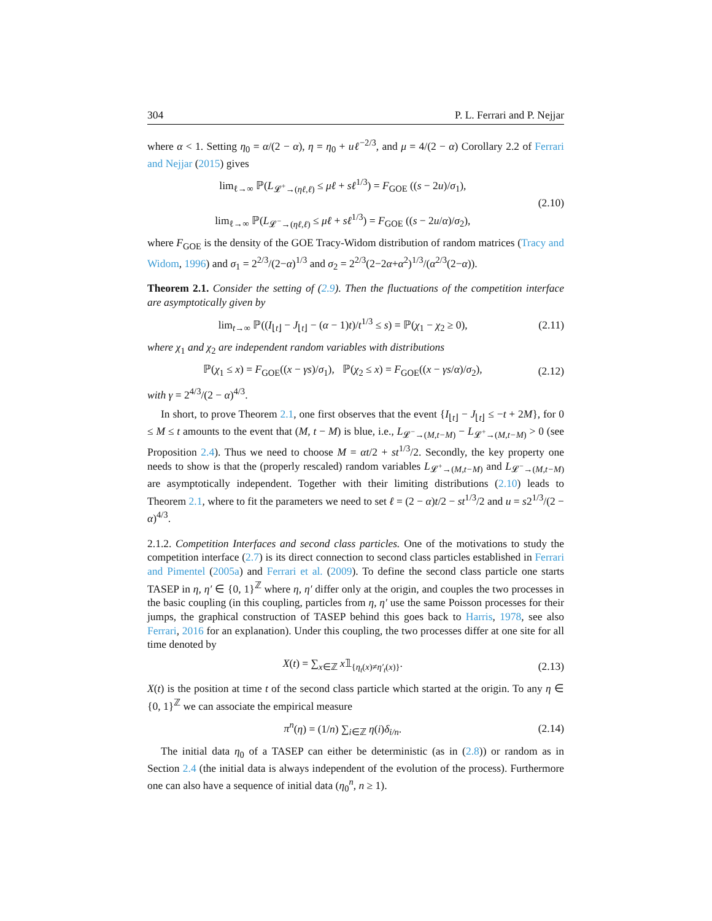304 P. L. Ferrari and P. Nejjar
where α < 1. Setting η<sub>0</sub> = α/(2 − α), η = η<sub>0</sub> + uℓ<sup>−2/3</sup>, and μ = 4/(2 − α) Corollary 2.2 of Ferrari and Nejjar (2015) gives
lim<sub>ℓ→∞</sub> ℙ(L<sub>𝓛<sup>+</sup>→(ηℓ,ℓ)</sub> ≤ μℓ + sℓ<sup>1/3</sup>) = F<sub>GOE</sub> ((s − 2u)/σ<sub>1</sub>),
lim<sub>ℓ→∞</sub> ℙ(L<sub>𝓛<sup>−</sup>→(ηℓ,ℓ)</sub> ≤ μℓ + sℓ<sup>1/3</sup>) = F<sub>GOE</sub> ((s − 2u/α)/σ<sub>2</sub>),
(2.10)
where F<sub>GOE</sub> is the density of the GOE Tracy-Widom distribution of random matrices (Tracy and Widom, 1996) and σ<sub>1</sub> = 2<sup>2/3</sup>/(2−α)<sup>1/3</sup> and σ<sub>2</sub> = 2<sup>2/3</sup>(2−2α+α<sup>2</sup>)<sup>1/3</sup>/(α<sup>2/3</sup>(2−α)).
Theorem 2.1. Consider the setting of (2.9). Then the fluctuations of the competition interface are asymptotically given by
lim<sub>t→∞</sub> ℙ((I<sub>⌊t⌋</sub> − J<sub>⌊t⌋</sub> − (α − 1)t)/t<sup>1/3</sup> ≤ s) = ℙ(χ<sub>1</sub> − χ<sub>2</sub> ≥ 0),
(2.11)
where χ<sub>1</sub> and χ<sub>2</sub> are independent random variables with distributions
ℙ(χ<sub>1</sub> ≤ x) = F<sub>GOE</sub>((x − γs)/σ<sub>1</sub>), ℙ(χ<sub>2</sub> ≤ x) = F<sub>GOE</sub>((x − γs/α)/σ<sub>2</sub>),
(2.12)
with γ = 2<sup>4/3</sup>/(2 − α)<sup>4/3</sup>.
In short, to prove Theorem 2.1, one first observes that the event {I<sub>⌊t⌋</sub> − J<sub>⌊t⌋</sub> ≤ −t + 2M}, for 0 ≤ M ≤ t amounts to the event that (M, t − M) is blue, i.e., L<sub>𝓛<sup>−</sup>→(M,t−M)</sub> − L<sub>𝓛<sup>+</sup>→(M,t−M)</sub> > 0 (see Proposition 2.4). Thus we need to choose M = αt/2 + st<sup>1/3</sup>/2. Secondly, the key property one needs to show is that the (properly rescaled) random variables L<sub>𝓛<sup>+</sup>→(M,t−M)</sub> and L<sub>𝓛<sup>−</sup>→(M,t−M)</sub> are asymptotically independent. Together with their limiting distributions (2.10) leads to Theorem 2.1, where to fit the parameters we need to set ℓ = (2 − α)t/2 − st<sup>1/3</sup>/2 and u = s2<sup>1/3</sup>/(2 − α)<sup>4/3</sup>.
2.1.2. Competition Interfaces and second class particles. One of the motivations to study the competition interface (2.7) is its direct connection to second class particles established in Ferrari and Pimentel (2005a) and Ferrari et al. (2009). To define the second class particle one starts TASEP in η, η′ ∈ {0, 1}<sup>ℤ</sup> where η, η′ differ only at the origin, and couples the two processes in the basic coupling (in this coupling, particles from η, η′ use the same Poisson processes for their jumps, the graphical construction of TASEP behind this goes back to Harris, 1978, see also Ferrari, 2016 for an explanation). Under this coupling, the two processes differ at one site for all time denoted by
X(t) = ∑<sub>x∈ℤ</sub> x𝟙<sub>{η<sub>t</sub>(x)≠η′<sub>t</sub>(x)}</sub>. (2.13)
X(t) is the position at time t of the second class particle which started at the origin. To any η ∈ {0, 1}<sup>ℤ</sup> we can associate the empirical measure
π<sup>n</sup>(η) = (1/n) ∑<sub>i∈ℤ</sub> η(i)δ<sub>i/n</sub>. (2.14)
The initial data η<sub>0</sub> of a TASEP can either be deterministic (as in (2.8)) or random as in Section 2.4 (the initial data is always independent of the evolution of the process). Furthermore one can also have a sequence of initial data (η<sub>0</sub><sup>n</sup>, n ≥ 1).